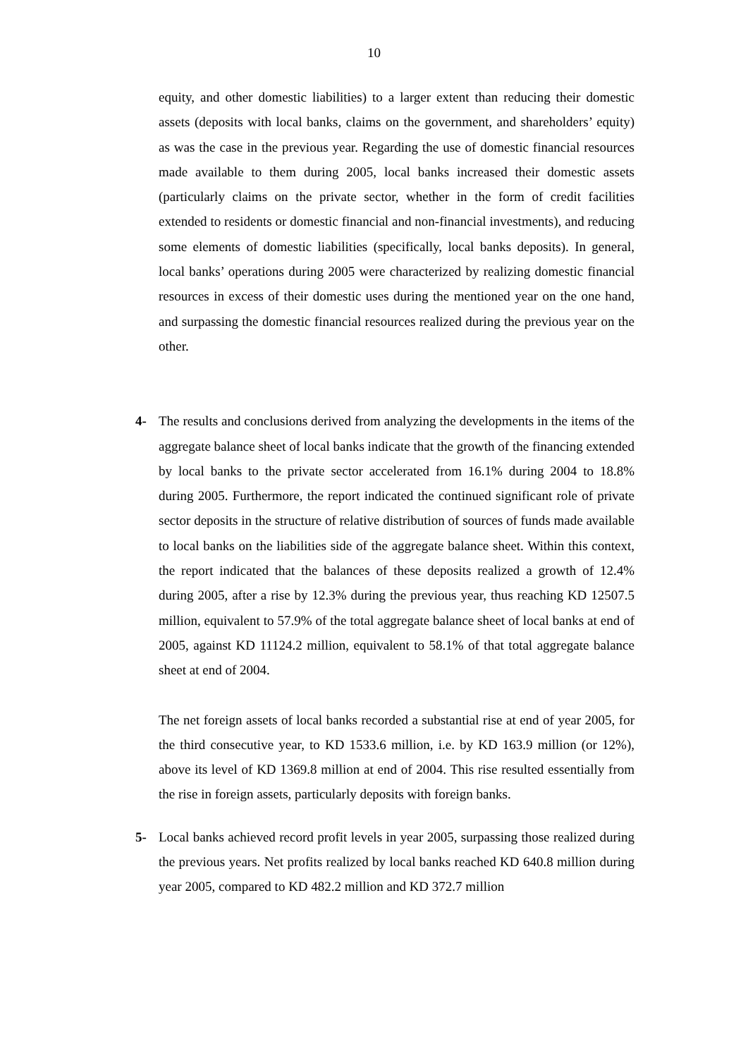10
equity, and other domestic liabilities) to a larger extent than reducing their domestic assets (deposits with local banks, claims on the government, and shareholders’ equity) as was the case in the previous year. Regarding the use of domestic financial resources made available to them during 2005, local banks increased their domestic assets (particularly claims on the private sector, whether in the form of credit facilities extended to residents or domestic financial and non-financial investments), and reducing some elements of domestic liabilities (specifically, local banks deposits). In general, local banks’ operations during 2005 were characterized by realizing domestic financial resources in excess of their domestic uses during the mentioned year on the one hand, and surpassing the domestic financial resources realized during the previous year on the other.
4- The results and conclusions derived from analyzing the developments in the items of the aggregate balance sheet of local banks indicate that the growth of the financing extended by local banks to the private sector accelerated from 16.1% during 2004 to 18.8% during 2005. Furthermore, the report indicated the continued significant role of private sector deposits in the structure of relative distribution of sources of funds made available to local banks on the liabilities side of the aggregate balance sheet. Within this context, the report indicated that the balances of these deposits realized a growth of 12.4% during 2005, after a rise by 12.3% during the previous year, thus reaching KD 12507.5 million, equivalent to 57.9% of the total aggregate balance sheet of local banks at end of 2005, against KD 11124.2 million, equivalent to 58.1% of that total aggregate balance sheet at end of 2004.
The net foreign assets of local banks recorded a substantial rise at end of year 2005, for the third consecutive year, to KD 1533.6 million, i.e. by KD 163.9 million (or 12%), above its level of KD 1369.8 million at end of 2004. This rise resulted essentially from the rise in foreign assets, particularly deposits with foreign banks.
5- Local banks achieved record profit levels in year 2005, surpassing those realized during the previous years. Net profits realized by local banks reached KD 640.8 million during year 2005, compared to KD 482.2 million and KD 372.7 million